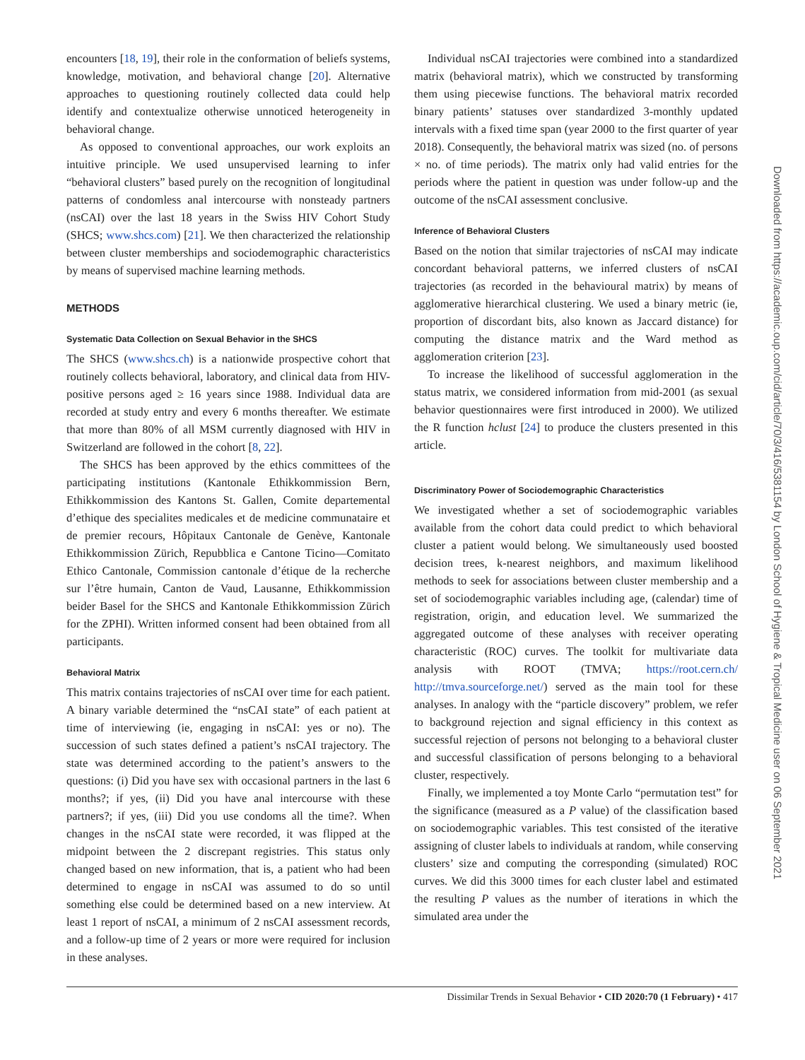encounters [18, 19], their role in the conformation of beliefs systems, knowledge, motivation, and behavioral change [20]. Alternative approaches to questioning routinely collected data could help identify and contextualize otherwise unnoticed heterogeneity in behavioral change.
As opposed to conventional approaches, our work exploits an intuitive principle. We used unsupervised learning to infer “behavioral clusters” based purely on the recognition of longitudinal patterns of condomless anal intercourse with nonsteady partners (nsCAI) over the last 18 years in the Swiss HIV Cohort Study (SHCS; www.shcs.com) [21]. We then characterized the relationship between cluster memberships and sociodemographic characteristics by means of supervised machine learning methods.
METHODS
Systematic Data Collection on Sexual Behavior in the SHCS
The SHCS (www.shcs.ch) is a nationwide prospective cohort that routinely collects behavioral, laboratory, and clinical data from HIV-positive persons aged ≥ 16 years since 1988. Individual data are recorded at study entry and every 6 months thereafter. We estimate that more than 80% of all MSM currently diagnosed with HIV in Switzerland are followed in the cohort [8, 22].
The SHCS has been approved by the ethics committees of the participating institutions (Kantonale Ethikkommission Bern, Ethikkommission des Kantons St. Gallen, Comite departemental d’ethique des specialites medicales et de medicine communataire et de premier recours, Hôpitaux Cantonale de Genève, Kantonale Ethikkommission Zürich, Repubblica e Cantone Ticino—Comitato Ethico Cantonale, Commission cantonale d’étique de la recherche sur l’être humain, Canton de Vaud, Lausanne, Ethikkommission beider Basel for the SHCS and Kantonale Ethikkommission Zürich for the ZPHI). Written informed consent had been obtained from all participants.
Behavioral Matrix
This matrix contains trajectories of nsCAI over time for each patient. A binary variable determined the “nsCAI state” of each patient at time of interviewing (ie, engaging in nsCAI: yes or no). The succession of such states defined a patient’s nsCAI trajectory. The state was determined according to the patient’s answers to the questions: (i) Did you have sex with occasional partners in the last 6 months?; if yes, (ii) Did you have anal intercourse with these partners?; if yes, (iii) Did you use condoms all the time?. When changes in the nsCAI state were recorded, it was flipped at the midpoint between the 2 discrepant registries. This status only changed based on new information, that is, a patient who had been determined to engage in nsCAI was assumed to do so until something else could be determined based on a new interview. At least 1 report of nsCAI, a minimum of 2 nsCAI assessment records, and a follow-up time of 2 years or more were required for inclusion in these analyses.
Individual nsCAI trajectories were combined into a standardized matrix (behavioral matrix), which we constructed by transforming them using piecewise functions. The behavioral matrix recorded binary patients’ statuses over standardized 3-monthly updated intervals with a fixed time span (year 2000 to the first quarter of year 2018). Consequently, the behavioral matrix was sized (no. of persons × no. of time periods). The matrix only had valid entries for the periods where the patient in question was under follow-up and the outcome of the nsCAI assessment conclusive.
Inference of Behavioral Clusters
Based on the notion that similar trajectories of nsCAI may indicate concordant behavioral patterns, we inferred clusters of nsCAI trajectories (as recorded in the behavioural matrix) by means of agglomerative hierarchical clustering. We used a binary metric (ie, proportion of discordant bits, also known as Jaccard distance) for computing the distance matrix and the Ward method as agglomeration criterion [23].
To increase the likelihood of successful agglomeration in the status matrix, we considered information from mid-2001 (as sexual behavior questionnaires were first introduced in 2000). We utilized the R function hclust [24] to produce the clusters presented in this article.
Discriminatory Power of Sociodemographic Characteristics
We investigated whether a set of sociodemographic variables available from the cohort data could predict to which behavioral cluster a patient would belong. We simultaneously used boosted decision trees, k-nearest neighbors, and maximum likelihood methods to seek for associations between cluster membership and a set of sociodemographic variables including age, (calendar) time of registration, origin, and education level. We summarized the aggregated outcome of these analyses with receiver operating characteristic (ROC) curves. The toolkit for multivariate data analysis with ROOT (TMVA; https://root.cern.ch/ http://tmva.sourceforge.net/) served as the main tool for these analyses. In analogy with the “particle discovery” problem, we refer to background rejection and signal efficiency in this context as successful rejection of persons not belonging to a behavioral cluster and successful classification of persons belonging to a behavioral cluster, respectively.
Finally, we implemented a toy Monte Carlo “permutation test” for the significance (measured as a P value) of the classification based on sociodemographic variables. This test consisted of the iterative assigning of cluster labels to individuals at random, while conserving clusters’ size and computing the corresponding (simulated) ROC curves. We did this 3000 times for each cluster label and estimated the resulting P values as the number of iterations in which the simulated area under the
Dissimilar Trends in Sexual Behavior • CID 2020:70 (1 February) • 417
Downloaded from https://academic.oup.com/cid/article/70/3/416/5381154 by London School of Hygiene & Tropical Medicine user on 06 September 2021